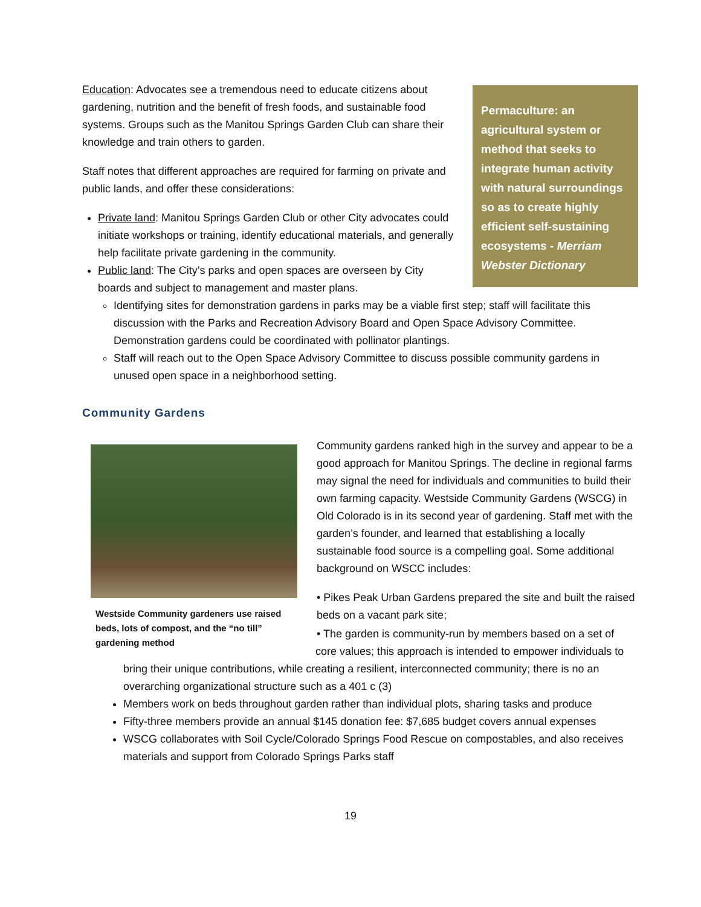Permaculture: an agricultural system or method that seeks to integrate human activity with natural surroundings so as to create highly efficient self-sustaining ecosystems - Merriam Webster Dictionary
Education: Advocates see a tremendous need to educate citizens about gardening, nutrition and the benefit of fresh foods, and sustainable food systems. Groups such as the Manitou Springs Garden Club can share their knowledge and train others to garden.
Staff notes that different approaches are required for farming on private and public lands, and offer these considerations:
Private land: Manitou Springs Garden Club or other City advocates could initiate workshops or training, identify educational materials, and generally help facilitate private gardening in the community.
Public land: The City’s parks and open spaces are overseen by City boards and subject to management and master plans.
Identifying sites for demonstration gardens in parks may be a viable first step; staff will facilitate this discussion with the Parks and Recreation Advisory Board and Open Space Advisory Committee. Demonstration gardens could be coordinated with pollinator plantings.
Staff will reach out to the Open Space Advisory Committee to discuss possible community gardens in unused open space in a neighborhood setting.
Community Gardens
Westside Community gardeners use raised beds, lots of compost, and the “no till” gardening method
Community gardens ranked high in the survey and appear to be a good approach for Manitou Springs. The decline in regional farms may signal the need for individuals and communities to build their own farming capacity. Westside Community Gardens (WSCG) in Old Colorado is in its second year of gardening. Staff met with the garden’s founder, and learned that establishing a locally sustainable food source is a compelling goal. Some additional background on WSCC includes:
• Pikes Peak Urban Gardens prepared the site and built the raised beds on a vacant park site;
• The garden is community-run by members based on a set of
core values; this approach is intended to empower individuals to bring their unique contributions, while creating a resilient, interconnected community; there is no an overarching organizational structure such as a 401 c (3)
Members work on beds throughout garden rather than individual plots, sharing tasks and produce
Fifty-three members provide an annual $145 donation fee: $7,685 budget covers annual expenses
WSCG collaborates with Soil Cycle/Colorado Springs Food Rescue on compostables, and also receives materials and support from Colorado Springs Parks staff
19